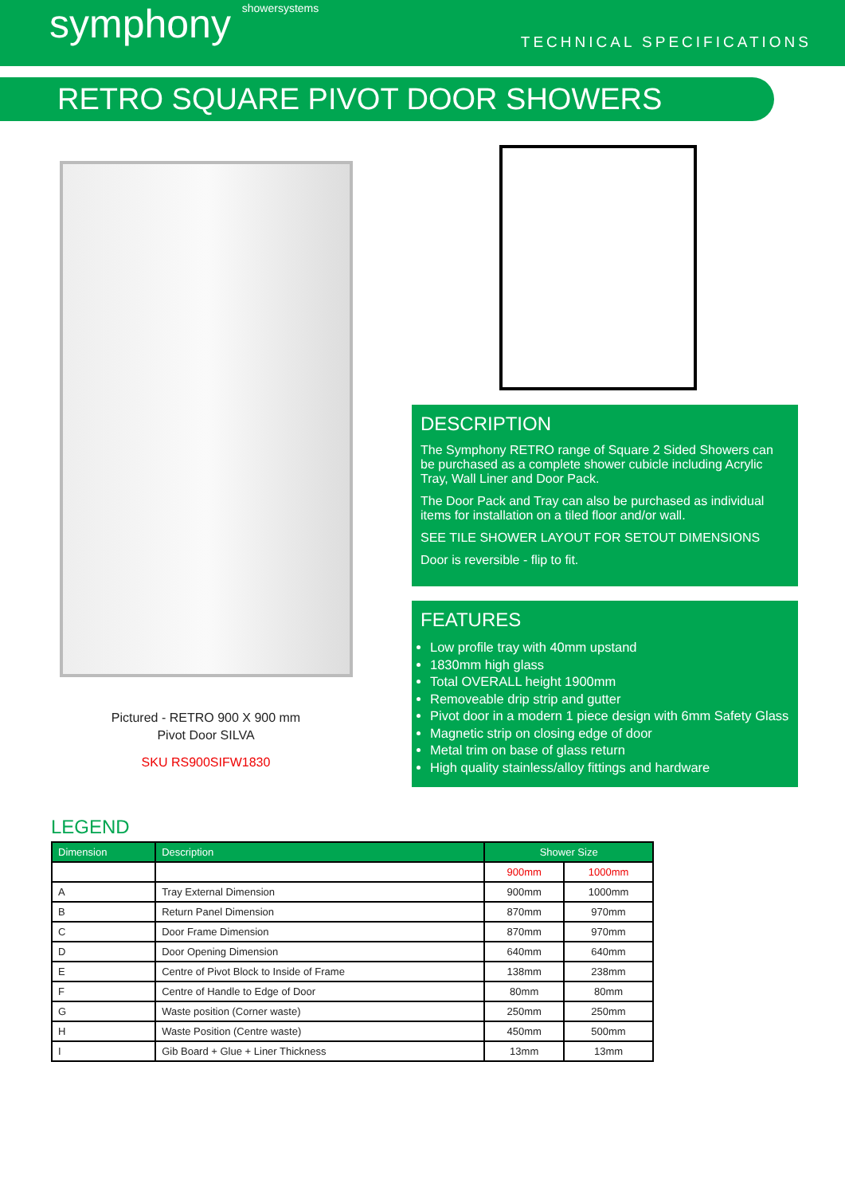symphony showersystems
TECHNICAL SPECIFICATIONS
RETRO SQUARE PIVOT DOOR SHOWERS
Pictured - RETRO 900 X 900 mm
Pivot Door SILVA
SKU RS900SIFW1830
DESCRIPTION
The Symphony RETRO range of Square 2 Sided Showers can be purchased as a complete shower cubicle including Acrylic Tray, Wall Liner and Door Pack.
The Door Pack and Tray can also be purchased as individual items for installation on a tiled floor and/or wall.
SEE TILE SHOWER LAYOUT FOR SETOUT DIMENSIONS
Door is reversible - flip to fit.
FEATURES
Low profile tray with 40mm upstand
1830mm high glass
Total OVERALL height 1900mm
Removeable drip strip and gutter
Pivot door in a modern 1 piece design with 6mm Safety Glass
Magnetic strip on closing edge of door
Metal trim on base of glass return
High quality stainless/alloy fittings and hardware
LEGEND
| Dimension | Description | Shower Size | |
| --- | --- | --- | --- |
| | | 900mm | 1000mm |
| A | Tray External Dimension | 900mm | 1000mm |
| B | Return Panel Dimension | 870mm | 970mm |
| C | Door Frame Dimension | 870mm | 970mm |
| D | Door Opening Dimension | 640mm | 640mm |
| E | Centre of Pivot Block to Inside of Frame | 138mm | 238mm |
| F | Centre of Handle to Edge of Door | 80mm | 80mm |
| G | Waste position (Corner waste) | 250mm | 250mm |
| H | Waste Position (Centre waste) | 450mm | 500mm |
| I | Gib Board + Glue + Liner Thickness | 13mm | 13mm |